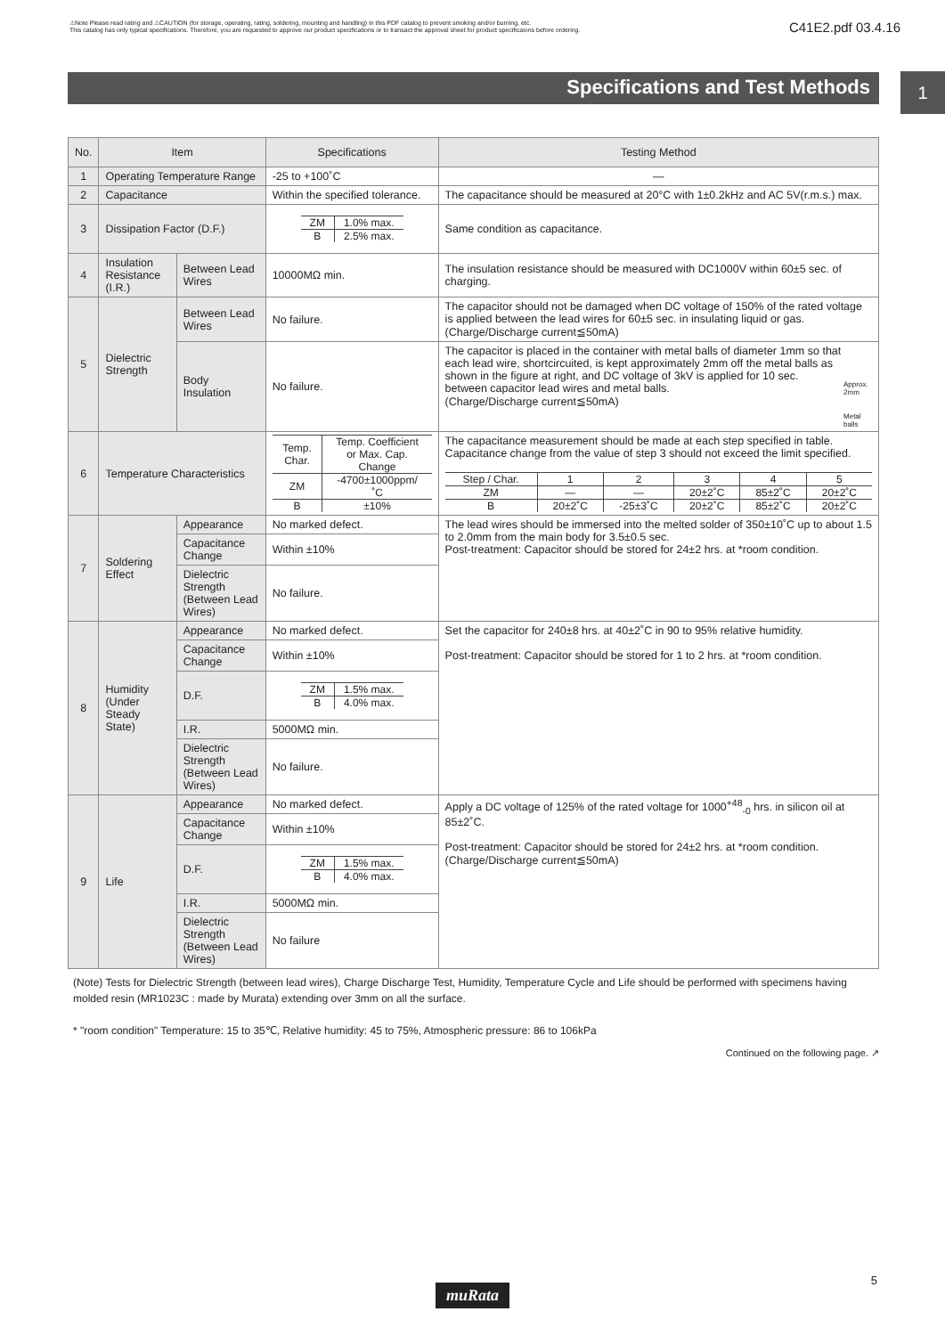⚠Note Please read rating and ⚠CAUTION (for storage, operating, rating, soldering, mounting and handling) in this PDF catalog to prevent smoking and/or burning, etc.
This catalog has only typical specifications. Therefore, you are requested to approve our product specifications or to transact the approval sheet for product specificaions before ordering.
C41E2.pdf 03.4.16
1
Specifications and Test Methods
| No. | Item | | Specifications | Testing Method |
| --- | --- | --- | --- | --- |
| 1 | Operating Temperature Range | | -25 to +100˚C | — |
| 2 | Capacitance | | Within the specified tolerance. | The capacitance should be measured at 20°C with 1±0.2kHz and AC 5V(r.m.s.) max. |
| 3 | Dissipation Factor (D.F.) | | / ZM / 1.0% max. / / B / 2.5% max. / | Same condition as capacitance. |
| 4 | Insulation Resistance (I.R.) | Between Lead Wires | 10000MΩ min. | The insulation resistance should be measured with DC1000V within 60±5 sec. of charging. |
| 5 | Dielectric Strength | Between Lead Wires | No failure. | The capacitor should not be damaged when DC voltage of 150% of the rated voltage is applied between the lead wires for 60±5 sec. in insulating liquid or gas. (Charge/Discharge current≦50mA) |
| | | Body Insulation | No failure. | The capacitor is placed in the container with metal balls of diameter 1mm so that each lead wire, shortcircuited, is kept approximately 2mm off the metal balls as shown in the figure at right, and DC voltage of 3kV is applied for 10 sec. between capacitor lead wires and metal balls. (Charge/Discharge current≦50mA) Approx. 2mm Metal balls |
| 6 | Temperature Characteristics | | / Temp. Char. / Temp. Coefficient or Max. Cap. Change / / ZM / -4700±1000ppm/˚C / / B / ±10% / | The capacitance measurement should be made at each step specified in table. Capacitance change from the value of step 3 should not exceed the limit specified. / Step / Char. / 1 / 2 / 3 / 4 / 5 / / ZM / — / — / 20±2˚C / 85±2˚C / 20±2˚C / / B / 20±2˚C / -25±3˚C / 20±2˚C / 85±2˚C / 20±2˚C / |
| 7 | Soldering Effect | Appearance | No marked defect. | The lead wires should be immersed into the melted solder of 350±10˚C up to about 1.5 to 2.0mm from the main body for 3.5±0.5 sec. Post-treatment: Capacitor should be stored for 24±2 hrs. at *room condition. |
| | | Capacitance Change | Within ±10% | |
| | | Dielectric Strength (Between Lead Wires) | No failure. | |
| 8 | Humidity (Under Steady State) | Appearance | No marked defect. | Set the capacitor for 240±8 hrs. at 40±2˚C in 90 to 95% relative humidity. Post-treatment: Capacitor should be stored for 1 to 2 hrs. at *room condition. |
| | | Capacitance Change | Within ±10% | |
| | | D.F. | / ZM / 1.5% max. / / B / 4.0% max. / | |
| | | I.R. | 5000MΩ min. | |
| | | Dielectric Strength (Between Lead Wires) | No failure. | |
| 9 | Life | Appearance | No marked defect. | Apply a DC voltage of 125% of the rated voltage for 1000<sup>+48</sup><sub>-0</sub> hrs. in silicon oil at 85±2˚C. Post-treatment: Capacitor should be stored for 24±2 hrs. at *room condition. (Charge/Discharge current≦50mA) |
| | | Capacitance Change | Within ±10% | |
| | | D.F. | / ZM / 1.5% max. / / B / 4.0% max. / | |
| | | I.R. | 5000MΩ min. | |
| | | Dielectric Strength (Between Lead Wires) | No failure | |
(Note) Tests for Dielectric Strength (between lead wires), Charge Discharge Test, Humidity, Temperature Cycle and Life should be performed with specimens having molded resin (MR1023C : made by Murata) extending over 3mm on all the surface.
* "room condition" Temperature: 15 to 35℃, Relative humidity: 45 to 75%, Atmospheric pressure: 86 to 106kPa
Continued on the following page. ↗
5
muRata